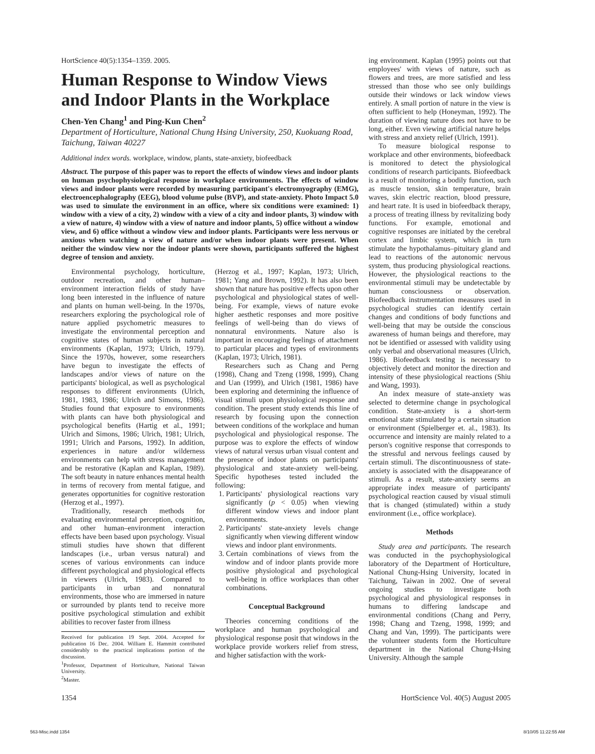HortScience 40(5):1354–1359. 2005.
Human Response to Window Views and Indoor Plants in the Workplace
Chen-Yen Chang<sup>1</sup> and Ping-Kun Chen<sup>2</sup>
Department of Horticulture, National Chung Hsing University, 250, Kuokuang Road, Taichung, Taiwan 40227
Additional index words. workplace, window, plants, state-anxiety, biofeedback
Abstract. The purpose of this paper was to report the effects of window views and indoor plants on human psychophysiological response in workplace environments. The effects of window views and indoor plants were recorded by measuring participant's electromyography (EMG), electroencephalography (EEG), blood volume pulse (BVP), and state-anxiety. Photo Impact 5.0 was used to simulate the environment in an office, where six conditions were examined: 1) window with a view of a city, 2) window with a view of a city and indoor plants, 3) window with a view of nature, 4) window with a view of nature and indoor plants, 5) office without a window view, and 6) office without a window view and indoor plants. Participants were less nervous or anxious when watching a view of nature and/or when indoor plants were present. When neither the window view nor the indoor plants were shown, participants suffered the highest degree of tension and anxiety.
Environmental psychology, horticulture, outdoor recreation, and other human–environment interaction fields of study have long been interested in the influence of nature and plants on human well-being. In the 1970s, researchers exploring the psychological role of nature applied psychometric measures to investigate the environmental perception and cognitive states of human subjects in natural environments (Kaplan, 1973; Ulrich, 1979). Since the 1970s, however, some researchers have begun to investigate the effects of landscapes and/or views of nature on the participants' biological, as well as psychological responses to different environments (Ulrich, 1981, 1983, 1986; Ulrich and Simons, 1986). Studies found that exposure to environments with plants can have both physiological and psychological benefits (Hartig et al., 1991; Ulrich and Simons, 1986; Ulrich, 1981; Ulrich, 1991; Ulrich and Parsons, 1992). In addition, experiences in nature and/or wilderness environments can help with stress management and be restorative (Kaplan and Kaplan, 1989). The soft beauty in nature enhances mental health in terms of recovery from mental fatigue, and generates opportunities for cognitive restoration (Herzog et al., 1997).
Traditionally, research methods for evaluating environmental perception, cognition, and other human–environment interaction effects have been based upon psychology. Visual stimuli studies have shown that different landscapes (i.e., urban versus natural) and scenes of various environments can induce different psychological and physiological effects in viewers (Ulrich, 1983). Compared to participants in urban and nonnatural environments, those who are immersed in nature or surrounded by plants tend to receive more positive psychological stimulation and exhibit abilities to recover faster from illness
Received for publication 19 Sept. 2004. Accepted for publication 16 Dec. 2004. William E. Hammitt contributed considerably to the practical implications portion of the discussion.
<sup>1</sup> Professor, Department of Horticulture, National Taiwan University.
<sup>2</sup> Master.
(Herzog et al., 1997; Kaplan, 1973; Ulrich, 1981; Yang and Brown, 1992). It has also been shown that nature has positive effects upon other psychological and physiological states of well-being. For example, views of nature evoke higher aesthetic responses and more positive feelings of well-being than do views of nonnatural environments. Nature also is important in encouraging feelings of attachment to particular places and types of environments (Kaplan, 1973; Ulrich, 1981).
Researchers such as Chang and Perng (1998), Chang and Tzeng (1998, 1999), Chang and Uan (1999), and Ulrich (1981, 1986) have been exploring and determining the influence of visual stimuli upon physiological response and condition. The present study extends this line of research by focusing upon the connection between conditions of the workplace and human psychological and physiological response. The purpose was to explore the effects of window views of natural versus urban visual content and the presence of indoor plants on participants' physiological and state-anxiety well-being. Specific hypotheses tested included the following:
1. Participants' physiological reactions vary significantly (p < 0.05) when viewing different window views and indoor plant environments.
2. Participants' state-anxiety levels change significantly when viewing different window views and indoor plant environments.
3. Certain combinations of views from the window and of indoor plants provide more positive physiological and psychological well-being in office workplaces than other combinations.
Conceptual Background
Theories concerning conditions of the workplace and human psychological and physiological response posit that windows in the workplace provide workers relief from stress, and higher satisfaction with the work-
ing environment. Kaplan (1995) points out that employees' with views of nature, such as flowers and trees, are more satisfied and less stressed than those who see only buildings outside their windows or lack window views entirely. A small portion of nature in the view is often sufficient to help (Honeyman, 1992). The duration of viewing nature does not have to be long, either. Even viewing artificial nature helps with stress and anxiety relief (Ulrich, 1991).
To measure biological response to workplace and other environments, biofeedback is monitored to detect the physiological conditions of research participants. Biofeedback is a result of monitoring a bodily function, such as muscle tension, skin temperature, brain waves, skin electric reaction, blood pressure, and heart rate. It is used in biofeedback therapy, a process of treating illness by revitalizing body functions. For example, emotional and cognitive responses are initiated by the cerebral cortex and limbic system, which in turn stimulate the hypothalamus–pituitary gland and lead to reactions of the autonomic nervous system, thus producing physiological reactions. However, the physiological reactions to the environmental stimuli may be undetectable by human consciousness or observation. Biofeedback instrumentation measures used in psychological studies can identify certain changes and conditions of body functions and well-being that may be outside the conscious awareness of human beings and therefore, may not be identified or assessed with validity using only verbal and observational measures (Ulrich, 1986). Biofeedback testing is necessary to objectively detect and monitor the direction and intensity of these physiological reactions (Shiu and Wang, 1993).
An index measure of state-anxiety was selected to determine change in psychological condition. State-anxiety is a short-term emotional state stimulated by a certain situation or environment (Spielberger et. al., 1983). Its occurrence and intensity are mainly related to a person's cognitive response that corresponds to the stressful and nervous feelings caused by certain stimuli. The discontinuousness of state-anxiety is associated with the disappearance of stimuli. As a result, state-anxiety seems an appropriate index measure of participants' psychological reaction caused by visual stimuli that is changed (stimulated) within a study environment (i.e., office workplace).
Methods
Study area and participants. The research was conducted in the psychophysiological laboratory of the Department of Horticulture, National Chung-Hsing University, located in Taichung, Taiwan in 2002. One of several ongoing studies to investigate both psychological and physiological responses in humans to differing landscape and environmental conditions (Chang and Perry, 1998; Chang and Tzeng, 1998, 1999; and Chang and Van, 1999). The participants were the volunteer students form the Horticulture department in the National Chung-Hsing University. Although the sample
1354 HortScience Vol. 40(5) August 2005
563-Misc.indd 1354 8/10/05 11:22:55 AM